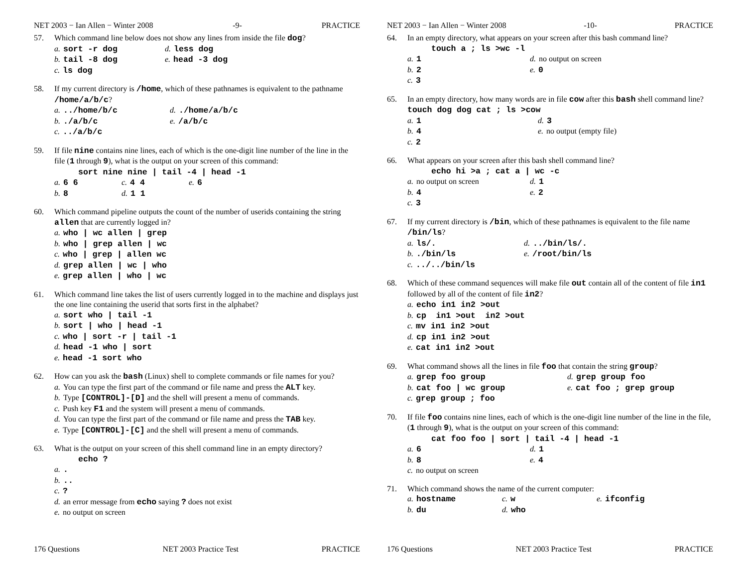NET 2003 − Ian Allen − Winter 2008 -9- PRACTICE
57. Which command line below does not show any lines from inside the file dog?
a. sort -r dog d. less dog
b. tail -8 dog e. head -3 dog
c. ls dog
58. If my current directory is /home, which of these pathnames is equivalent to the pathname /home/a/b/c?
a.../home/b/c d../home/a/b/c
b../a/b/c e. /a/b/c
c.../a/b/c
59. If file nine contains nine lines, each of which is the one-digit line number of the line in the file (1 through 9), what is the output on your screen of this command:
sort nine nine | tail -4 | head -1
a. 6 6 c. 4 4 e. 6
b. 8 d. 1 1
60. Which command pipeline outputs the count of the number of userids containing the string allen that are currently logged in?
a. who | wc allen | grep
b. who | grep allen | wc
c. who | grep | allen wc
d. grep allen | wc | who
e. grep allen | who | wc
61. Which command line takes the list of users currently logged in to the machine and displays just the one line containing the userid that sorts first in the alphabet?
a. sort who | tail -1
b. sort | who | head -1
c. who | sort -r | tail -1
d. head -1 who | sort
e. head -1 sort who
62. How can you ask the bash (Linux) shell to complete commands or file names for you?
a. You can type the first part of the command or file name and press the ALT key.
b. Type [CONTROL]-[D] and the shell will present a menu of commands.
c. Push key F1 and the system will present a menu of commands.
d. You can type the first part of the command or file name and press the TAB key.
e. Type [CONTROL]-[C] and the shell will present a menu of commands.
63. What is the output on your screen of this shell command line in an empty directory?
echo ?
a..
b...
c.?
d. an error message from echo saying ? does not exist
e. no output on screen
176 Questions NET 2003 Practice Test PRACTICE
NET 2003 − Ian Allen − Winter 2008 -10- PRACTICE
64. In an empty directory, what appears on your screen after this bash command line?
touch a ; ls >wc -l
a. 1 d. no output on screen
b. 2 e. 0
c. 3
65. In an empty directory, how many words are in file cow after this bash shell command line? touch dog dog cat ; ls >cow
a. 1 d. 3
b. 4 e. no output (empty file)
c. 2
66. What appears on your screen after this bash shell command line?
echo hi >a ; cat a | wc -c
a. no output on screen d. 1
b. 4 e. 2
c. 3
67. If my current directory is /bin, which of these pathnames is equivalent to the file name /bin/ls?
a. ls/. d.../bin/ls/.
b../bin/ls e. /root/bin/ls
c.../../bin/ls
68. Which of these command sequences will make file out contain all of the content of file in1 followed by all of the content of file in2?
a. echo in1 in2 >out
b. cp in1 >out in2 >out
c. mv in1 in2 >out
d. cp in1 in2 >out
e. cat in1 in2 >out
69. What command shows all the lines in file foo that contain the string group?
a. grep foo group d. grep group foo
b. cat foo | wc group e. cat foo ; grep group
c. grep group ; foo
70. If file foo contains nine lines, each of which is the one-digit line number of the line in the file, (1 through 9), what is the output on your screen of this command:
cat foo foo | sort | tail -4 | head -1
a. 6 d. 1
b. 8 e. 4
c. no output on screen
71. Which command shows the name of the current computer:
a. hostname c. w e. ifconfig
b. du d. who
176 Questions NET 2003 Practice Test PRACTICE